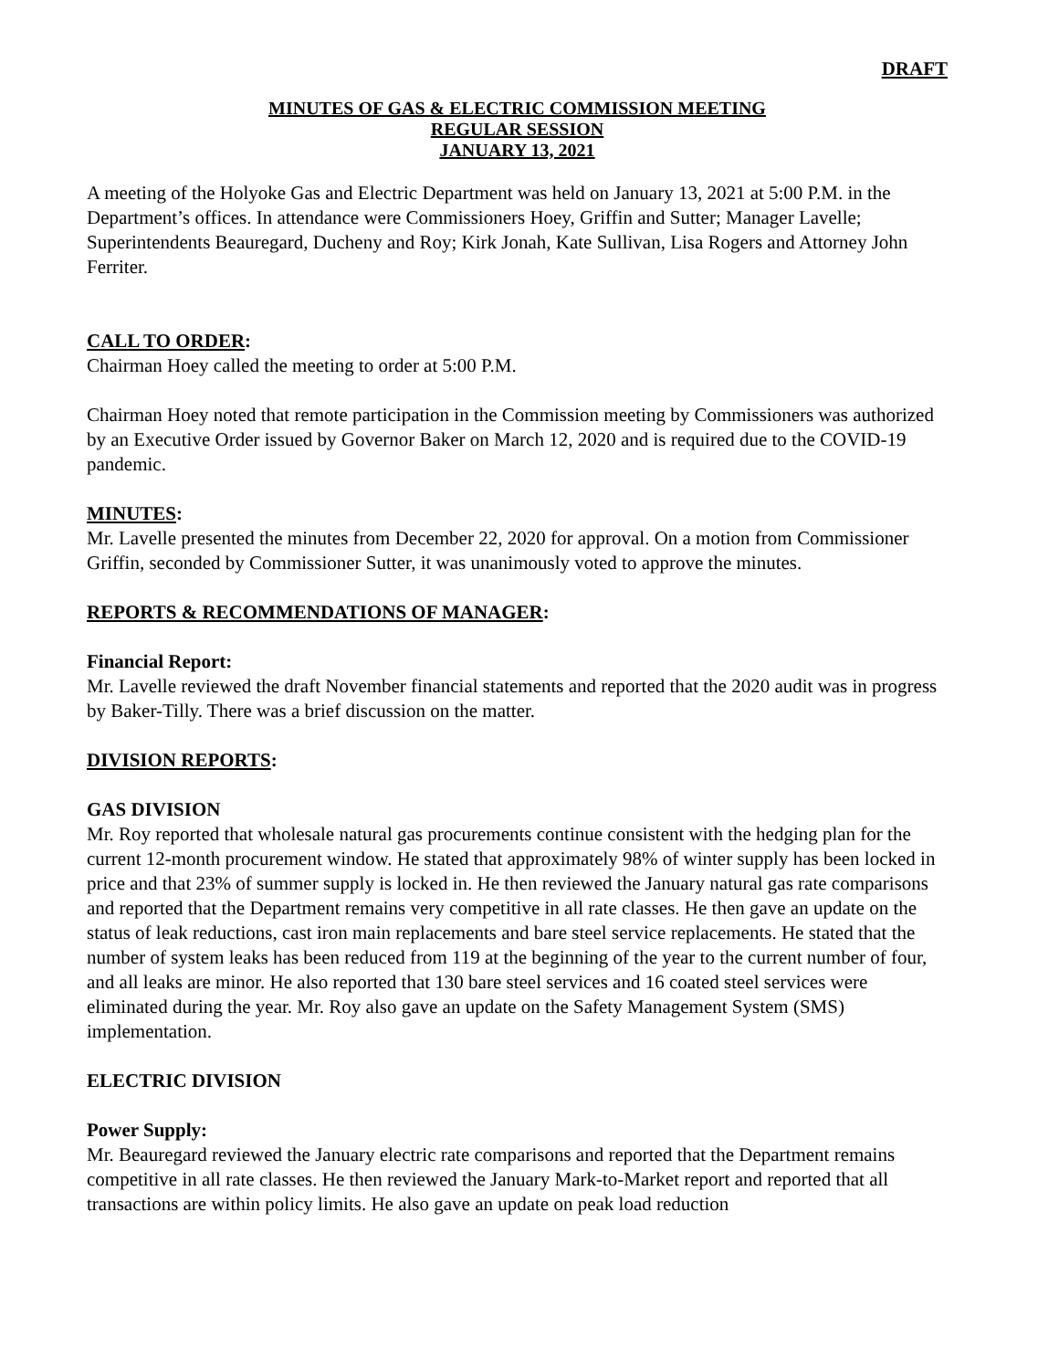DRAFT
MINUTES OF GAS & ELECTRIC COMMISSION MEETING
REGULAR SESSION
JANUARY 13, 2021
A meeting of the Holyoke Gas and Electric Department was held on January 13, 2021 at 5:00 P.M. in the Department’s offices. In attendance were Commissioners Hoey, Griffin and Sutter; Manager Lavelle; Superintendents Beauregard, Ducheny and Roy; Kirk Jonah, Kate Sullivan, Lisa Rogers and Attorney John Ferriter.
CALL TO ORDER:
Chairman Hoey called the meeting to order at 5:00 P.M.
Chairman Hoey noted that remote participation in the Commission meeting by Commissioners was authorized by an Executive Order issued by Governor Baker on March 12, 2020 and is required due to the COVID-19 pandemic.
MINUTES:
Mr. Lavelle presented the minutes from December 22, 2020 for approval. On a motion from Commissioner Griffin, seconded by Commissioner Sutter, it was unanimously voted to approve the minutes.
REPORTS & RECOMMENDATIONS OF MANAGER:
Financial Report:
Mr. Lavelle reviewed the draft November financial statements and reported that the 2020 audit was in progress by Baker-Tilly. There was a brief discussion on the matter.
DIVISION REPORTS:
GAS DIVISION
Mr. Roy reported that wholesale natural gas procurements continue consistent with the hedging plan for the current 12-month procurement window. He stated that approximately 98% of winter supply has been locked in price and that 23% of summer supply is locked in. He then reviewed the January natural gas rate comparisons and reported that the Department remains very competitive in all rate classes. He then gave an update on the status of leak reductions, cast iron main replacements and bare steel service replacements. He stated that the number of system leaks has been reduced from 119 at the beginning of the year to the current number of four, and all leaks are minor. He also reported that 130 bare steel services and 16 coated steel services were eliminated during the year. Mr. Roy also gave an update on the Safety Management System (SMS) implementation.
ELECTRIC DIVISION
Power Supply:
Mr. Beauregard reviewed the January electric rate comparisons and reported that the Department remains competitive in all rate classes. He then reviewed the January Mark-to-Market report and reported that all transactions are within policy limits. He also gave an update on peak load reduction